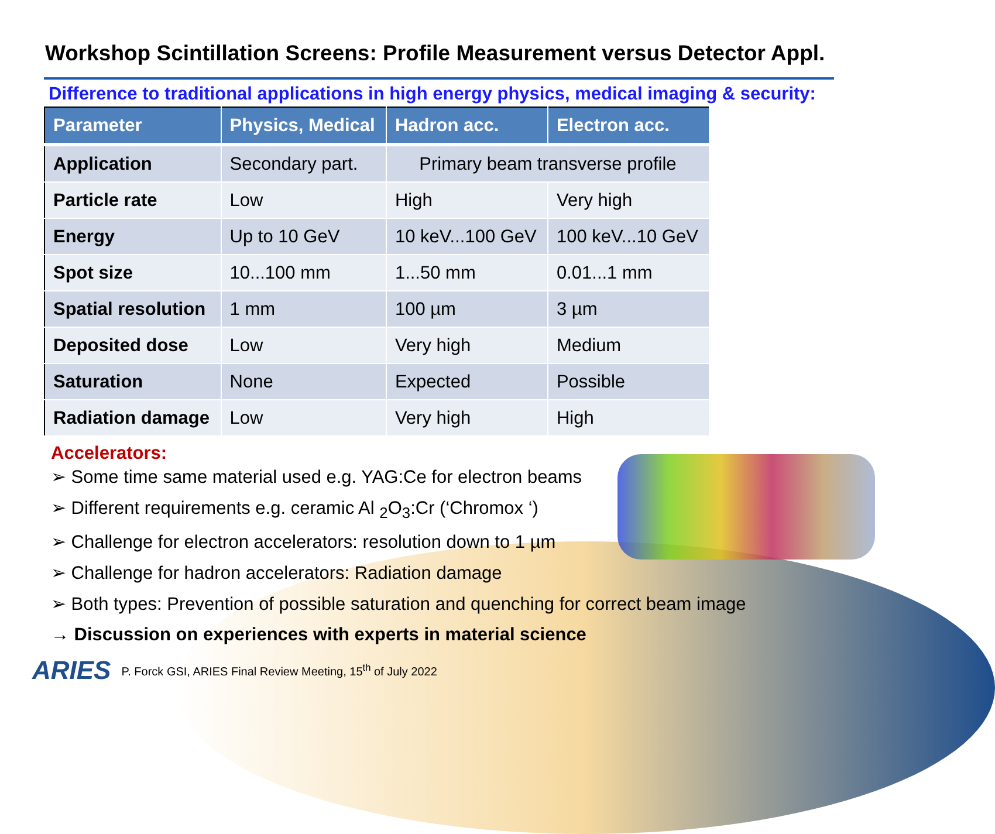Workshop Scintillation Screens: Profile Measurement versus Detector Appl.
Difference to traditional applications in high energy physics, medical imaging & security:
| Parameter | Physics, Medical | Hadron acc. | Electron acc. |
| --- | --- | --- | --- |
| Application | Secondary part. | Primary beam transverse profile | |
| Particle rate | Low | High | Very high |
| Energy | Up to 10 GeV | 10 keV...100 GeV | 100 keV...10 GeV |
| Spot size | 10...100 mm | 1...50 mm | 0.01...1 mm |
| Spatial resolution | 1 mm | 100 µm | 3 µm |
| Deposited dose | Low | Very high | Medium |
| Saturation | None | Expected | Possible |
| Radiation damage | Low | Very high | High |
Accelerators:
➢ Some time same material used e.g. YAG:Ce for electron beams
➢ Different requirements e.g. ceramic Al <sub>2</sub>O<sub>3</sub>:Cr (‘Chromox ‘)
➢ Challenge for electron accelerators: resolution down to 1 µm
➢ Challenge for hadron accelerators: Radiation damage
➢ Both types: Prevention of possible saturation and quenching for correct beam image
→ Discussion on experiences with experts in material science
ARIES P. Forck GSI, ARIES Final Review Meeting, 15<sup>th</sup> of July 2022